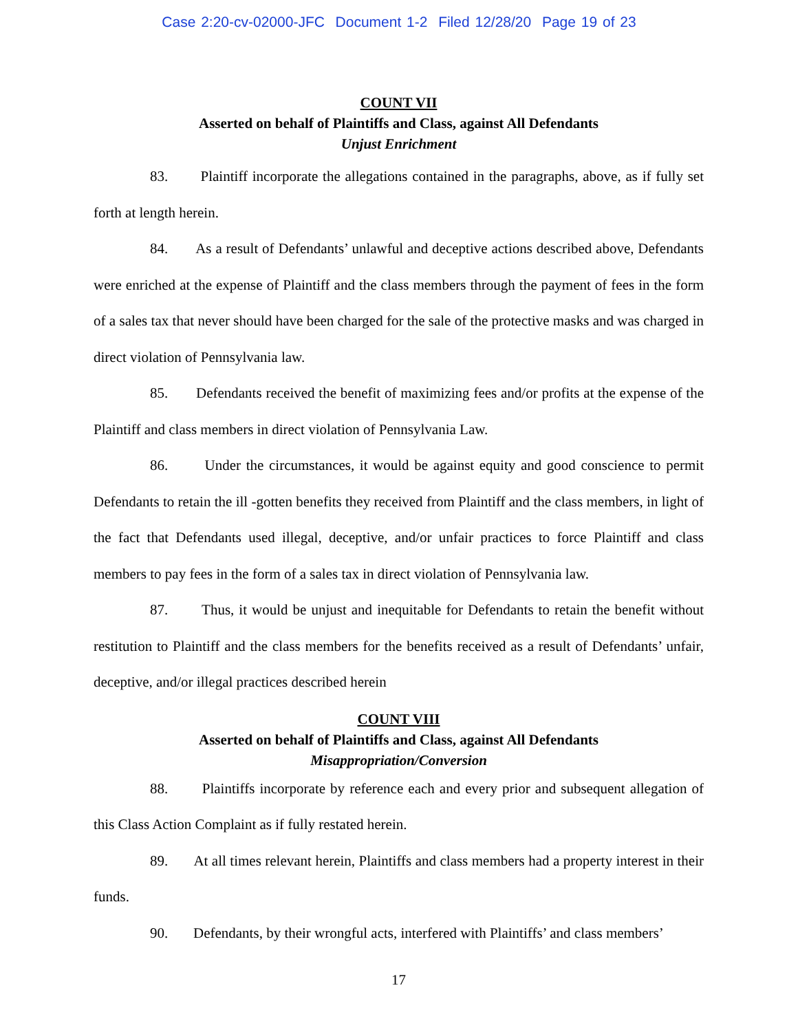Case 2:20-cv-02000-JFC Document 1-2 Filed 12/28/20 Page 19 of 23
COUNT VII
Asserted on behalf of Plaintiffs and Class, against All Defendants
Unjust Enrichment
83. Plaintiff incorporate the allegations contained in the paragraphs, above, as if fully set forth at length herein.
84. As a result of Defendants’ unlawful and deceptive actions described above, Defendants were enriched at the expense of Plaintiff and the class members through the payment of fees in the form of a sales tax that never should have been charged for the sale of the protective masks and was charged in direct violation of Pennsylvania law.
85. Defendants received the benefit of maximizing fees and/or profits at the expense of the Plaintiff and class members in direct violation of Pennsylvania Law.
86. Under the circumstances, it would be against equity and good conscience to permit Defendants to retain the ill -gotten benefits they received from Plaintiff and the class members, in light of the fact that Defendants used illegal, deceptive, and/or unfair practices to force Plaintiff and class members to pay fees in the form of a sales tax in direct violation of Pennsylvania law.
87. Thus, it would be unjust and inequitable for Defendants to retain the benefit without restitution to Plaintiff and the class members for the benefits received as a result of Defendants’ unfair, deceptive, and/or illegal practices described herein
COUNT VIII
Asserted on behalf of Plaintiffs and Class, against All Defendants
Misappropriation/Conversion
88. Plaintiffs incorporate by reference each and every prior and subsequent allegation of this Class Action Complaint as if fully restated herein.
89. At all times relevant herein, Plaintiffs and class members had a property interest in their funds.
90. Defendants, by their wrongful acts, interfered with Plaintiffs’ and class members’
17